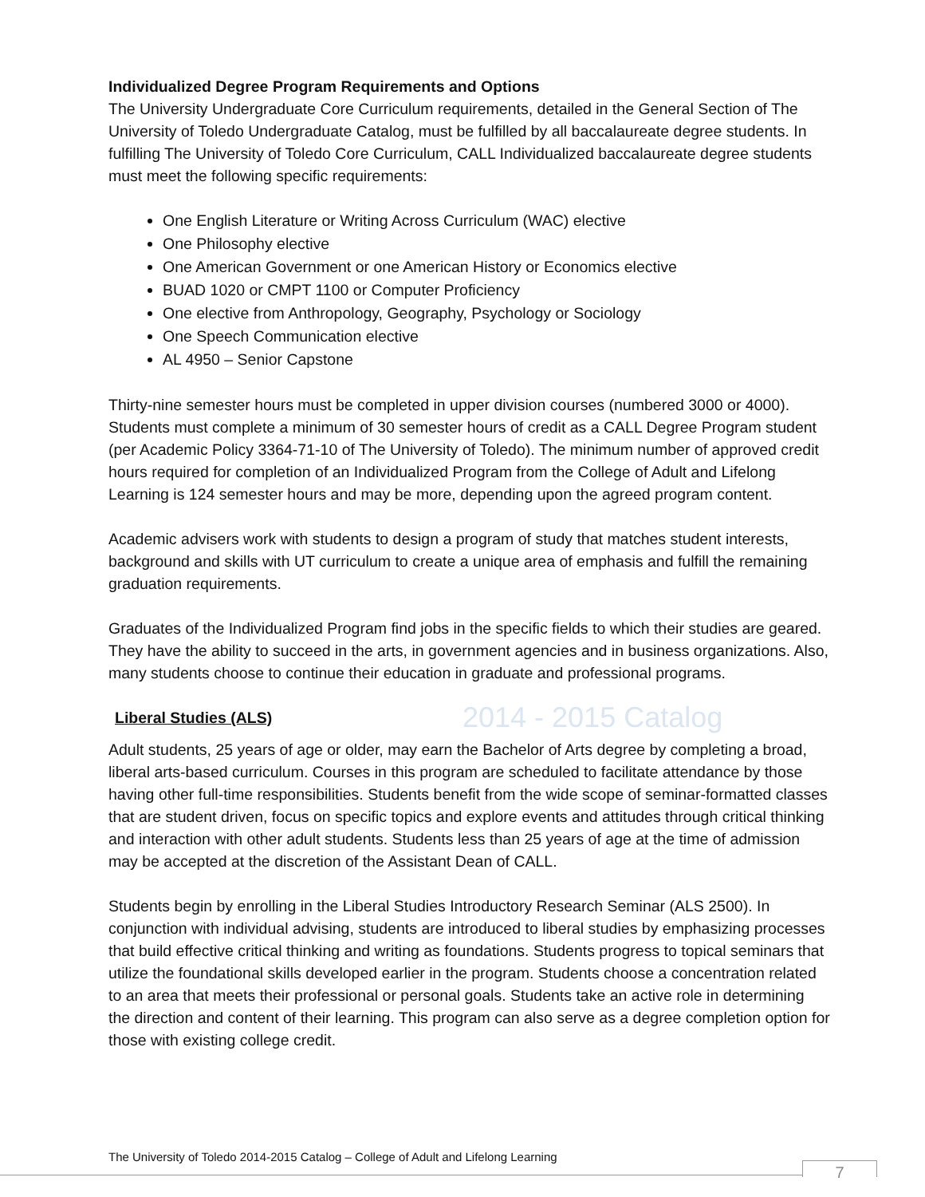2014 - 2015 Catalog
Individualized Degree Program Requirements and Options
The University Undergraduate Core Curriculum requirements, detailed in the General Section of The University of Toledo Undergraduate Catalog, must be fulfilled by all baccalaureate degree students. In fulfilling The University of Toledo Core Curriculum, CALL Individualized baccalaureate degree students must meet the following specific requirements:
One English Literature or Writing Across Curriculum (WAC) elective
One Philosophy elective
One American Government or one American History or Economics elective
BUAD 1020 or CMPT 1100 or Computer Proficiency
One elective from Anthropology, Geography, Psychology or Sociology
One Speech Communication elective
AL 4950 – Senior Capstone
Thirty-nine semester hours must be completed in upper division courses (numbered 3000 or 4000). Students must complete a minimum of 30 semester hours of credit as a CALL Degree Program student (per Academic Policy 3364-71-10 of The University of Toledo). The minimum number of approved credit hours required for completion of an Individualized Program from the College of Adult and Lifelong Learning is 124 semester hours and may be more, depending upon the agreed program content.
Academic advisers work with students to design a program of study that matches student interests, background and skills with UT curriculum to create a unique area of emphasis and fulfill the remaining graduation requirements.
Graduates of the Individualized Program find jobs in the specific fields to which their studies are geared. They have the ability to succeed in the arts, in government agencies and in business organizations. Also, many students choose to continue their education in graduate and professional programs.
Liberal Studies (ALS)
Adult students, 25 years of age or older, may earn the Bachelor of Arts degree by completing a broad, liberal arts-based curriculum. Courses in this program are scheduled to facilitate attendance by those having other full-time responsibilities. Students benefit from the wide scope of seminar-formatted classes that are student driven, focus on specific topics and explore events and attitudes through critical thinking and interaction with other adult students. Students less than 25 years of age at the time of admission may be accepted at the discretion of the Assistant Dean of CALL.
Students begin by enrolling in the Liberal Studies Introductory Research Seminar (ALS 2500). In conjunction with individual advising, students are introduced to liberal studies by emphasizing processes that build effective critical thinking and writing as foundations. Students progress to topical seminars that utilize the foundational skills developed earlier in the program. Students choose a concentration related to an area that meets their professional or personal goals. Students take an active role in determining the direction and content of their learning. This program can also serve as a degree completion option for those with existing college credit.
The University of Toledo 2014-2015 Catalog – College of Adult and Lifelong Learning
7